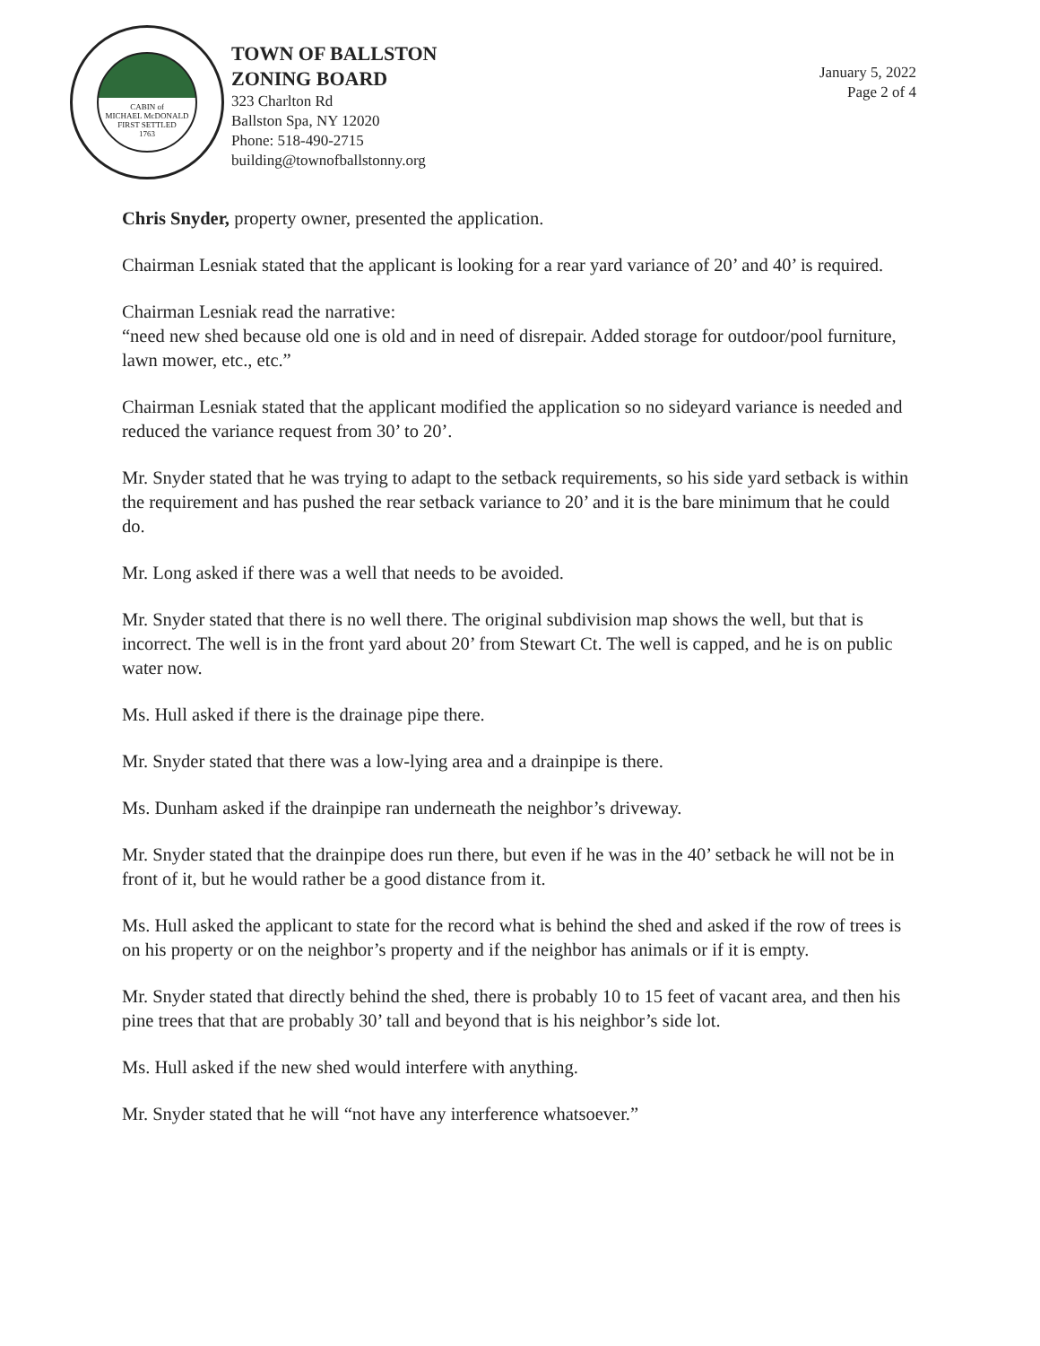CABIN of
MICHAEL McDONALD
FIRST SETTLED
1763
TOWN OF BALLSTON
ZONING BOARD
323 Charlton Rd
Ballston Spa, NY 12020
Phone: 518-490-2715
building@townofballstonny.org
January 5, 2022
Page 2 of 4
Chris Snyder, property owner, presented the application.
Chairman Lesniak stated that the applicant is looking for a rear yard variance of 20’ and 40’ is required.
Chairman Lesniak read the narrative:
“need new shed because old one is old and in need of disrepair. Added storage for outdoor/pool furniture, lawn mower, etc., etc.”
Chairman Lesniak stated that the applicant modified the application so no sideyard variance is needed and reduced the variance request from 30’ to 20’.
Mr. Snyder stated that he was trying to adapt to the setback requirements, so his side yard setback is within the requirement and has pushed the rear setback variance to 20’ and it is the bare minimum that he could do.
Mr. Long asked if there was a well that needs to be avoided.
Mr. Snyder stated that there is no well there. The original subdivision map shows the well, but that is incorrect. The well is in the front yard about 20’ from Stewart Ct. The well is capped, and he is on public water now.
Ms. Hull asked if there is the drainage pipe there.
Mr. Snyder stated that there was a low-lying area and a drainpipe is there.
Ms. Dunham asked if the drainpipe ran underneath the neighbor’s driveway.
Mr. Snyder stated that the drainpipe does run there, but even if he was in the 40’ setback he will not be in front of it, but he would rather be a good distance from it.
Ms. Hull asked the applicant to state for the record what is behind the shed and asked if the row of trees is on his property or on the neighbor’s property and if the neighbor has animals or if it is empty.
Mr. Snyder stated that directly behind the shed, there is probably 10 to 15 feet of vacant area, and then his pine trees that that are probably 30’ tall and beyond that is his neighbor’s side lot.
Ms. Hull asked if the new shed would interfere with anything.
Mr. Snyder stated that he will “not have any interference whatsoever.”